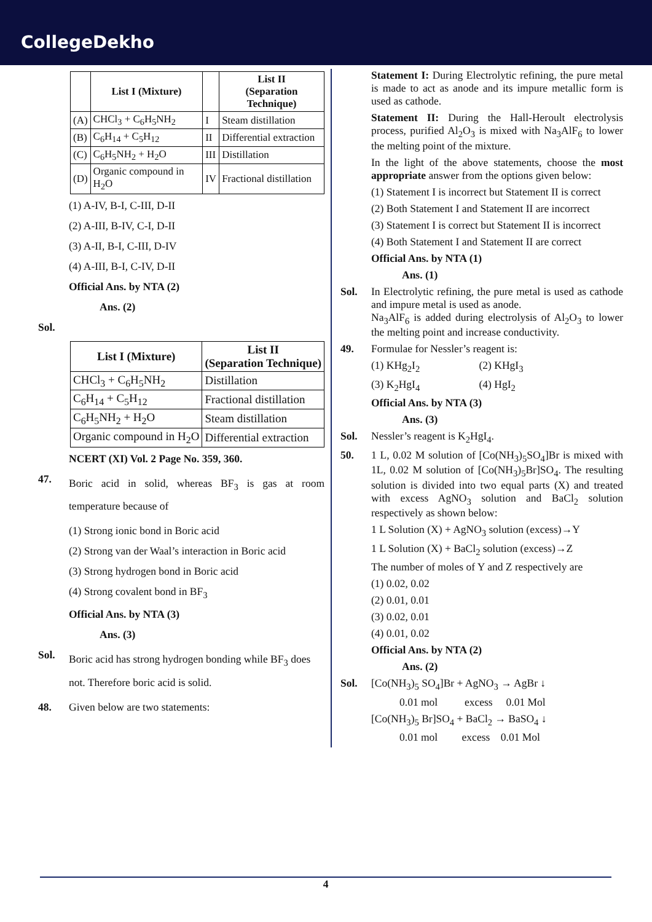CollegeDekho
| | List I (Mixture) | | List II (Separation Technique) |
| --- | --- | --- | --- |
| (A) | CHCl<sub>3</sub> + C<sub>6</sub>H<sub>5</sub>NH<sub>2</sub> | I | Steam distillation |
| (B) | C<sub>6</sub>H<sub>14</sub> + C<sub>5</sub>H<sub>12</sub> | II | Differential extraction |
| (C) | C<sub>6</sub>H<sub>5</sub>NH<sub>2</sub> + H<sub>2</sub>O | III | Distillation |
| (D) | Organic compound in H<sub>2</sub>O | IV | Fractional distillation |
(1) A-IV, B-I, C-III, D-II
(2) A-III, B-IV, C-I, D-II
(3) A-II, B-I, C-III, D-IV
(4) A-III, B-I, C-IV, D-II
Official Ans. by NTA (2)
Ans. (2)
Sol.
| List I (Mixture) | List II (Separation Technique) |
| --- | --- |
| CHCl<sub>3</sub> + C<sub>6</sub>H<sub>5</sub>NH<sub>2</sub> | Distillation |
| C<sub>6</sub>H<sub>14</sub> + C<sub>5</sub>H<sub>12</sub> | Fractional distillation |
| C<sub>6</sub>H<sub>5</sub>NH<sub>2</sub> + H<sub>2</sub>O | Steam distillation |
| Organic compound in H<sub>2</sub>O | Differential extraction |
NCERT (XI) Vol. 2 Page No. 359, 360.
47.
Boric acid in solid, whereas BF<sub>3</sub> is gas at room temperature because of
(1) Strong ionic bond in Boric acid
(2) Strong van der Waal’s interaction in Boric acid
(3) Strong hydrogen bond in Boric acid
(4) Strong covalent bond in BF<sub>3</sub>
Official Ans. by NTA (3)
Ans. (3)
Sol.
Boric acid has strong hydrogen bonding while BF<sub>3</sub> does not. Therefore boric acid is solid.
48. Given below are two statements:
Statement I: During Electrolytic refining, the pure metal is made to act as anode and its impure metallic form is used as cathode.
Statement II: During the Hall-Heroult electrolysis process, purified Al<sub>2</sub>O<sub>3</sub> is mixed with Na<sub>3</sub>AlF<sub>6</sub> to lower the melting point of the mixture.
In the light of the above statements, choose the most appropriate answer from the options given below:
(1) Statement I is incorrect but Statement II is correct
(2) Both Statement I and Statement II are incorrect
(3) Statement I is correct but Statement II is incorrect
(4) Both Statement I and Statement II are correct
Official Ans. by NTA (1)
Ans. (1)
Sol. In Electrolytic refining, the pure metal is used as cathode and impure metal is used as anode.
Na<sub>3</sub>AlF<sub>6</sub> is added during electrolysis of Al<sub>2</sub>O<sub>3</sub> to lower the melting point and increase conductivity.
49. Formulae for Nessler’s reagent is:
(1) KHg<sub>2</sub>I<sub>2</sub> (2) KHgI<sub>3</sub>
(3) K<sub>2</sub>HgI<sub>4</sub> (4) HgI<sub>2</sub>
Official Ans. by NTA (3)
Ans. (3)
Sol. Nessler’s reagent is K<sub>2</sub>HgI<sub>4</sub>.
50. 1 L, 0.02 M solution of [Co(NH<sub>3</sub>)<sub>5</sub>SO<sub>4</sub>]Br is mixed with 1L, 0.02 M solution of [Co(NH<sub>3</sub>)<sub>5</sub>Br]SO<sub>4</sub>. The resulting solution is divided into two equal parts (X) and treated with excess AgNO<sub>3</sub> solution and BaCl<sub>2</sub> solution respectively as shown below:
1 L Solution (X) + AgNO<sub>3</sub> solution (excess)→Y
1 L Solution (X) + BaCl<sub>2</sub> solution (excess)→Z
The number of moles of Y and Z respectively are
(1) 0.02, 0.02
(2) 0.01, 0.01
(3) 0.02, 0.01
(4) 0.01, 0.02
Official Ans. by NTA (2)
Ans. (2)
Sol. [Co(NH<sub>3</sub>)<sub>5</sub> SO<sub>4</sub>]Br + AgNO<sub>3</sub> → AgBr ↓
0.01 mol excess 0.01 Mol
[Co(NH<sub>3</sub>)<sub>5</sub> Br]SO<sub>4</sub> + BaCl<sub>2</sub> → BaSO<sub>4</sub> ↓
0.01 mol excess 0.01 Mol
4